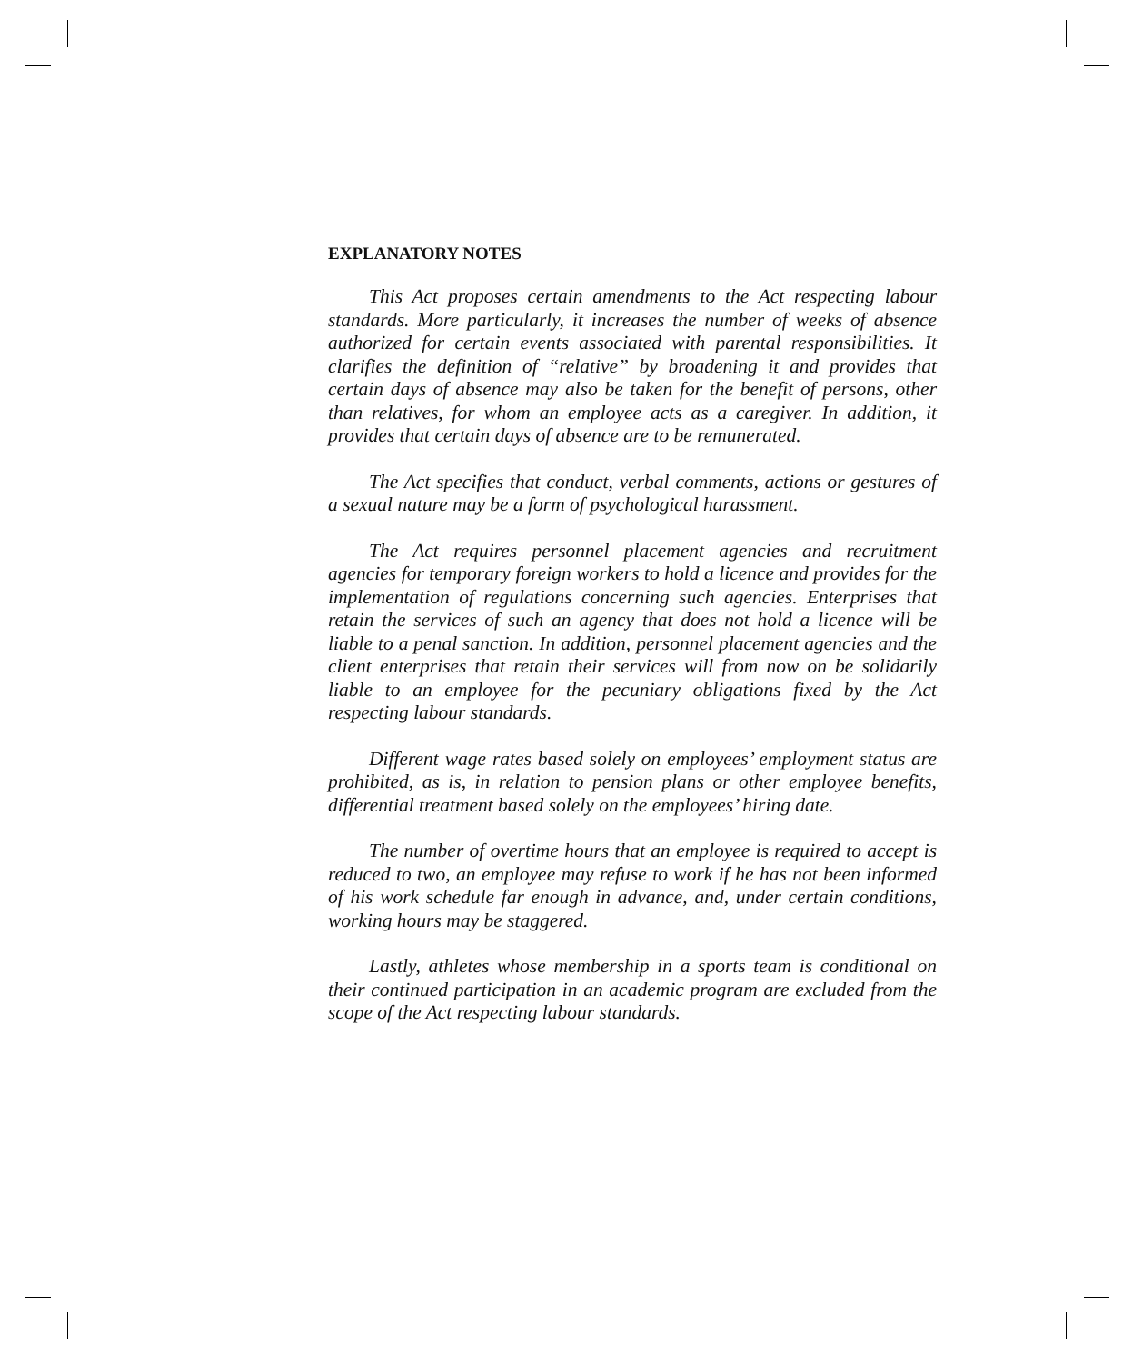EXPLANATORY NOTES
This Act proposes certain amendments to the Act respecting labour standards. More particularly, it increases the number of weeks of absence authorized for certain events associated with parental responsibilities. It clarifies the definition of “relative” by broadening it and provides that certain days of absence may also be taken for the benefit of persons, other than relatives, for whom an employee acts as a caregiver. In addition, it provides that certain days of absence are to be remunerated.
The Act specifies that conduct, verbal comments, actions or gestures of a sexual nature may be a form of psychological harassment.
The Act requires personnel placement agencies and recruitment agencies for temporary foreign workers to hold a licence and provides for the implementation of regulations concerning such agencies. Enterprises that retain the services of such an agency that does not hold a licence will be liable to a penal sanction. In addition, personnel placement agencies and the client enterprises that retain their services will from now on be solidarily liable to an employee for the pecuniary obligations fixed by the Act respecting labour standards.
Different wage rates based solely on employees’ employment status are prohibited, as is, in relation to pension plans or other employee benefits, differential treatment based solely on the employees’ hiring date.
The number of overtime hours that an employee is required to accept is reduced to two, an employee may refuse to work if he has not been informed of his work schedule far enough in advance, and, under certain conditions, working hours may be staggered.
Lastly, athletes whose membership in a sports team is conditional on their continued participation in an academic program are excluded from the scope of the Act respecting labour standards.